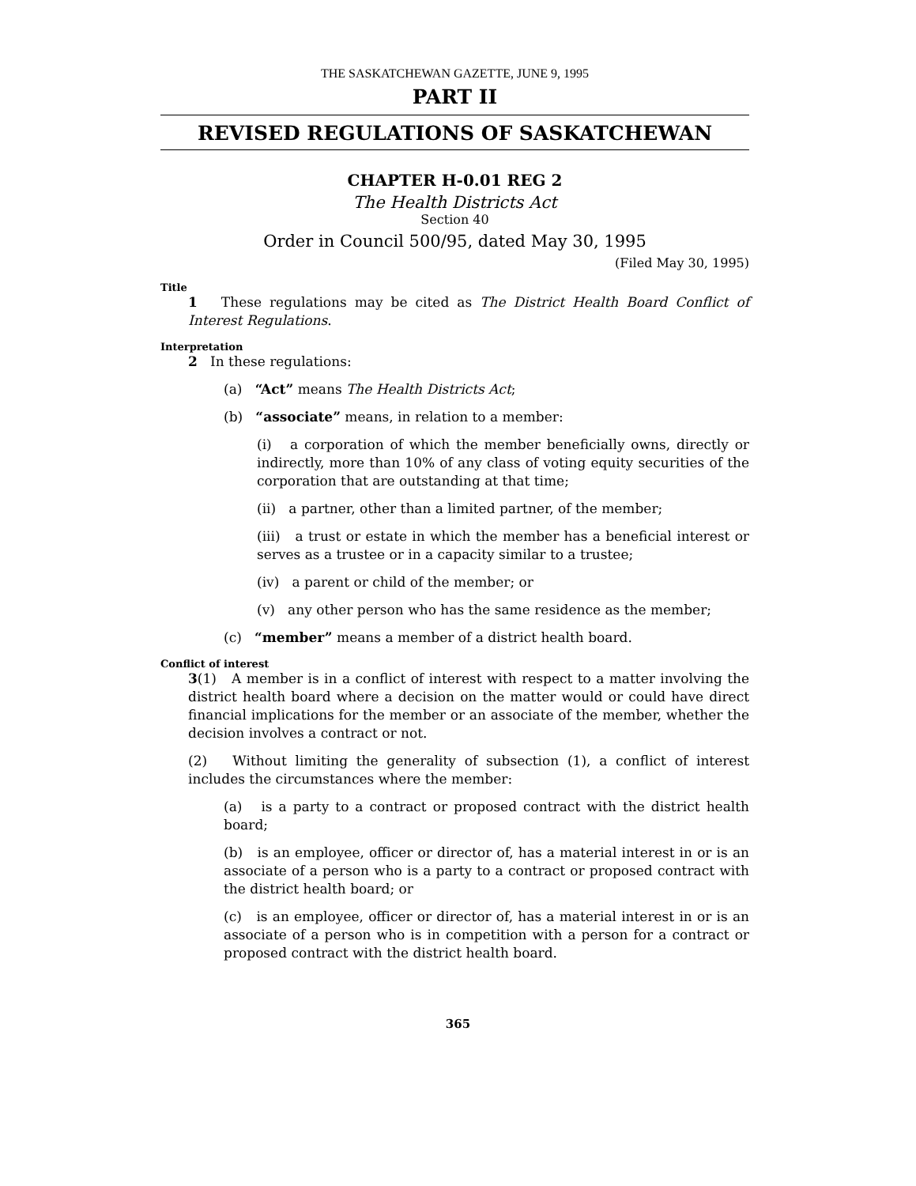THE SASKATCHEWAN GAZETTE, JUNE 9, 1995
PART II
REVISED REGULATIONS OF SASKATCHEWAN
CHAPTER H-0.01 REG 2
The Health Districts Act
Section 40
Order in Council 500/95, dated May 30, 1995
(Filed May 30, 1995)
Title
1 These regulations may be cited as The District Health Board Conflict of Interest Regulations.
Interpretation
2 In these regulations:
(a) “Act” means The Health Districts Act;
(b) “associate” means, in relation to a member:
(i) a corporation of which the member beneficially owns, directly or indirectly, more than 10% of any class of voting equity securities of the corporation that are outstanding at that time;
(ii) a partner, other than a limited partner, of the member;
(iii) a trust or estate in which the member has a beneficial interest or serves as a trustee or in a capacity similar to a trustee;
(iv) a parent or child of the member; or
(v) any other person who has the same residence as the member;
(c) “member” means a member of a district health board.
Conflict of interest
3(1) A member is in a conflict of interest with respect to a matter involving the district health board where a decision on the matter would or could have direct financial implications for the member or an associate of the member, whether the decision involves a contract or not.
(2) Without limiting the generality of subsection (1), a conflict of interest includes the circumstances where the member:
(a) is a party to a contract or proposed contract with the district health board;
(b) is an employee, officer or director of, has a material interest in or is an associate of a person who is a party to a contract or proposed contract with the district health board; or
(c) is an employee, officer or director of, has a material interest in or is an associate of a person who is in competition with a person for a contract or proposed contract with the district health board.
365